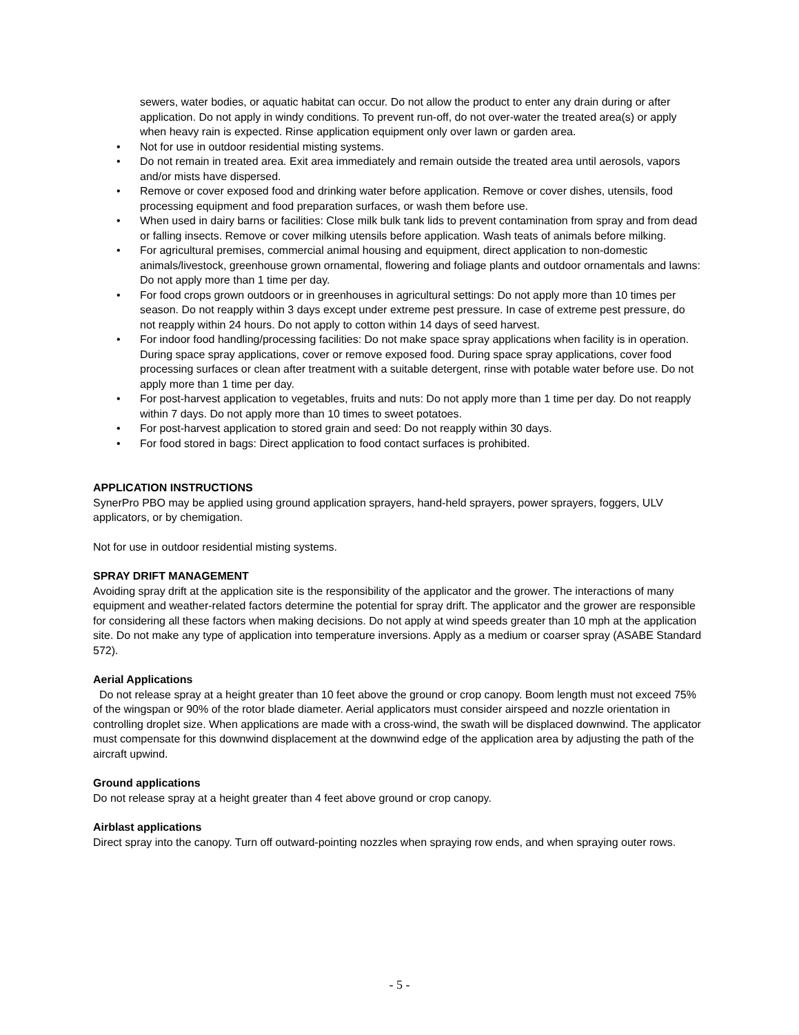sewers, water bodies, or aquatic habitat can occur. Do not allow the product to enter any drain during or after application. Do not apply in windy conditions. To prevent run-off, do not over-water the treated area(s) or apply when heavy rain is expected. Rinse application equipment only over lawn or garden area.
• Not for use in outdoor residential misting systems.
• Do not remain in treated area. Exit area immediately and remain outside the treated area until aerosols, vapors and/or mists have dispersed.
• Remove or cover exposed food and drinking water before application. Remove or cover dishes, utensils, food processing equipment and food preparation surfaces, or wash them before use.
• When used in dairy barns or facilities: Close milk bulk tank lids to prevent contamination from spray and from dead or falling insects. Remove or cover milking utensils before application. Wash teats of animals before milking.
• For agricultural premises, commercial animal housing and equipment, direct application to non-domestic animals/livestock, greenhouse grown ornamental, flowering and foliage plants and outdoor ornamentals and lawns: Do not apply more than 1 time per day.
• For food crops grown outdoors or in greenhouses in agricultural settings: Do not apply more than 10 times per season. Do not reapply within 3 days except under extreme pest pressure. In case of extreme pest pressure, do not reapply within 24 hours. Do not apply to cotton within 14 days of seed harvest.
• For indoor food handling/processing facilities: Do not make space spray applications when facility is in operation. During space spray applications, cover or remove exposed food. During space spray applications, cover food processing surfaces or clean after treatment with a suitable detergent, rinse with potable water before use. Do not apply more than 1 time per day.
• For post-harvest application to vegetables, fruits and nuts: Do not apply more than 1 time per day. Do not reapply within 7 days. Do not apply more than 10 times to sweet potatoes.
• For post-harvest application to stored grain and seed: Do not reapply within 30 days.
• For food stored in bags: Direct application to food contact surfaces is prohibited.
APPLICATION INSTRUCTIONS
SynerPro PBO may be applied using ground application sprayers, hand-held sprayers, power sprayers, foggers, ULV applicators, or by chemigation.
Not for use in outdoor residential misting systems.
SPRAY DRIFT MANAGEMENT
Avoiding spray drift at the application site is the responsibility of the applicator and the grower. The interactions of many equipment and weather-related factors determine the potential for spray drift. The applicator and the grower are responsible for considering all these factors when making decisions. Do not apply at wind speeds greater than 10 mph at the application site. Do not make any type of application into temperature inversions. Apply as a medium or coarser spray (ASABE Standard 572).
Aerial Applications
Do not release spray at a height greater than 10 feet above the ground or crop canopy. Boom length must not exceed 75% of the wingspan or 90% of the rotor blade diameter. Aerial applicators must consider airspeed and nozzle orientation in controlling droplet size. When applications are made with a cross-wind, the swath will be displaced downwind. The applicator must compensate for this downwind displacement at the downwind edge of the application area by adjusting the path of the aircraft upwind.
Ground applications
Do not release spray at a height greater than 4 feet above ground or crop canopy.
Airblast applications
Direct spray into the canopy. Turn off outward-pointing nozzles when spraying row ends, and when spraying outer rows.
- 5 -